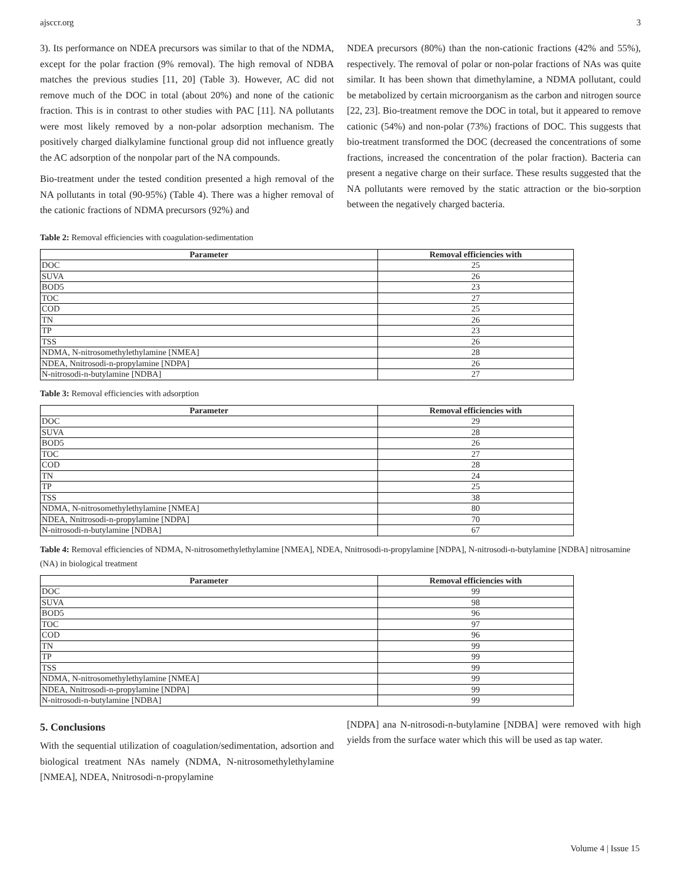ajsccr.org 3
3). Its performance on NDEA precursors was similar to that of the NDMA, except for the polar fraction (9% removal). The high removal of NDBA matches the previous studies [11, 20] (Table 3). However, AC did not remove much of the DOC in total (about 20%) and none of the cationic fraction. This is in contrast to other studies with PAC [11]. NA pollutants were most likely removed by a non-polar adsorption mechanism. The positively charged dialkylamine functional group did not influence greatly the AC adsorption of the nonpolar part of the NA compounds.
Bio-treatment under the tested condition presented a high removal of the NA pollutants in total (90-95%) (Table 4). There was a higher removal of the cationic fractions of NDMA precursors (92%) and
NDEA precursors (80%) than the non-cationic fractions (42% and 55%), respectively. The removal of polar or non-polar fractions of NAs was quite similar. It has been shown that dimethylamine, a NDMA pollutant, could be metabolized by certain microorganism as the carbon and nitrogen source [22, 23]. Bio-treatment remove the DOC in total, but it appeared to remove cationic (54%) and non-polar (73%) fractions of DOC. This suggests that bio-treatment transformed the DOC (decreased the concentrations of some fractions, increased the concentration of the polar fraction). Bacteria can present a negative charge on their surface. These results suggested that the NA pollutants were removed by the static attraction or the bio-sorption between the negatively charged bacteria.
Table 2: Removal efficiencies with coagulation-sedimentation
| Parameter | Removal efficiencies with |
| --- | --- |
| DOC | 25 |
| SUVA | 26 |
| BOD5 | 23 |
| TOC | 27 |
| COD | 25 |
| TN | 26 |
| TP | 23 |
| TSS | 26 |
| NDMA, N-nitrosomethylethylamine [NMEA] | 28 |
| NDEA, Nnitrosodi-n-propylamine [NDPA] | 26 |
| N-nitrosodi-n-butylamine [NDBA] | 27 |
Table 3: Removal efficiencies with adsorption
| Parameter | Removal efficiencies with |
| --- | --- |
| DOC | 29 |
| SUVA | 28 |
| BOD5 | 26 |
| TOC | 27 |
| COD | 28 |
| TN | 24 |
| TP | 25 |
| TSS | 38 |
| NDMA, N-nitrosomethylethylamine [NMEA] | 80 |
| NDEA, Nnitrosodi-n-propylamine [NDPA] | 70 |
| N-nitrosodi-n-butylamine [NDBA] | 67 |
Table 4: Removal efficiencies of NDMA, N-nitrosomethylethylamine [NMEA], NDEA, Nnitrosodi-n-propylamine [NDPA], N-nitrosodi-n-butylamine [NDBA] nitrosamine (NA) in biological treatment
| Parameter | Removal efficiencies with |
| --- | --- |
| DOC | 99 |
| SUVA | 98 |
| BOD5 | 96 |
| TOC | 97 |
| COD | 96 |
| TN | 99 |
| TP | 99 |
| TSS | 99 |
| NDMA, N-nitrosomethylethylamine [NMEA] | 99 |
| NDEA, Nnitrosodi-n-propylamine [NDPA] | 99 |
| N-nitrosodi-n-butylamine [NDBA] | 99 |
5. Conclusions
With the sequential utilization of coagulation/sedimentation, adsortion and biological treatment NAs namely (NDMA, N-nitrosomethylethylamine [NMEA], NDEA, Nnitrosodi-n-propylamine
[NDPA] ana N-nitrosodi-n-butylamine [NDBA] were removed with high yields from the surface water which this will be used as tap water.
Volume 4 | Issue 15